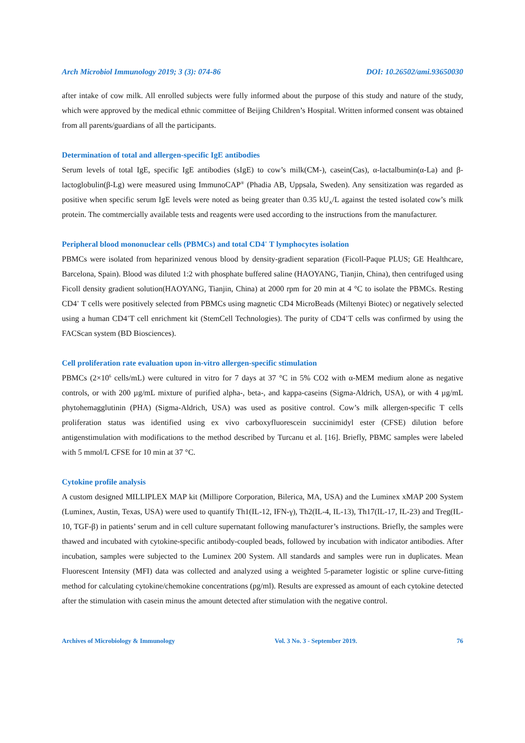Arch Microbiol Immunology 2019; 3 (3): 074-86 DOI: 10.26502/ami.93650030
after intake of cow milk. All enrolled subjects were fully informed about the purpose of this study and nature of the study, which were approved by the medical ethnic committee of Beijing Children’s Hospital. Written informed consent was obtained from all parents/guardians of all the participants.
Determination of total and allergen-specific IgE antibodies
Serum levels of total IgE, specific IgE antibodies (sIgE) to cow’s milk(CM-), casein(Cas), α-lactalbumin(α-La) and β-lactoglobulin(β-Lg) were measured using ImmunoCAP<sup>®</sup> (Phadia AB, Uppsala, Sweden). Any sensitization was regarded as positive when specific serum IgE levels were noted as being greater than 0.35 kU<sub>A</sub>/L against the tested isolated cow’s milk protein. The comtmercially available tests and reagents were used according to the instructions from the manufacturer.
Peripheral blood mononuclear cells (PBMCs) and total CD4<sup>+</sup> T lymphocytes isolation
PBMCs were isolated from heparinized venous blood by density-gradient separation (Ficoll-Paque PLUS; GE Healthcare, Barcelona, Spain). Blood was diluted 1:2 with phosphate buffered saline (HAOYANG, Tianjin, China), then centrifuged using Ficoll density gradient solution(HAOYANG, Tianjin, China) at 2000 rpm for 20 min at 4 °C to isolate the PBMCs. Resting CD4<sup>+</sup> T cells were positively selected from PBMCs using magnetic CD4 MicroBeads (Miltenyi Biotec) or negatively selected using a human CD4<sup>+</sup>T cell enrichment kit (StemCell Technologies). The purity of CD4<sup>+</sup>T cells was confirmed by using the FACScan system (BD Biosciences).
Cell proliferation rate evaluation upon in-vitro allergen-specific stimulation
PBMCs (2×10<sup>6</sup> cells/mL) were cultured in vitro for 7 days at 37 °C in 5% CO2 with α-MEM medium alone as negative controls, or with 200 µg/mL mixture of purified alpha-, beta-, and kappa-caseins (Sigma-Aldrich, USA), or with 4 µg/mL phytohemagglutinin (PHA) (Sigma-Aldrich, USA) was used as positive control. Cow’s milk allergen-specific T cells proliferation status was identified using ex vivo carboxyfluorescein succinimidyl ester (CFSE) dilution before antigenstimulation with modifications to the method described by Turcanu et al. [16]. Briefly, PBMC samples were labeled with 5 mmol/L CFSE for 10 min at 37 °C.
Cytokine profile analysis
A custom designed MILLIPLEX MAP kit (Millipore Corporation, Bilerica, MA, USA) and the Luminex xMAP 200 System (Luminex, Austin, Texas, USA) were used to quantify Th1(IL-12, IFN-γ), Th2(IL-4, IL-13), Th17(IL-17, IL-23) and Treg(IL-10, TGF-β) in patients’ serum and in cell culture supernatant following manufacturer’s instructions. Briefly, the samples were thawed and incubated with cytokine-specific antibody-coupled beads, followed by incubation with indicator antibodies. After incubation, samples were subjected to the Luminex 200 System. All standards and samples were run in duplicates. Mean Fluorescent Intensity (MFI) data was collected and analyzed using a weighted 5-parameter logistic or spline curve-fitting method for calculating cytokine/chemokine concentrations (pg/ml). Results are expressed as amount of each cytokine detected after the stimulation with casein minus the amount detected after stimulation with the negative control.
Archives of Microbiology & Immunology Vol. 3 No. 3 - September 2019. 76